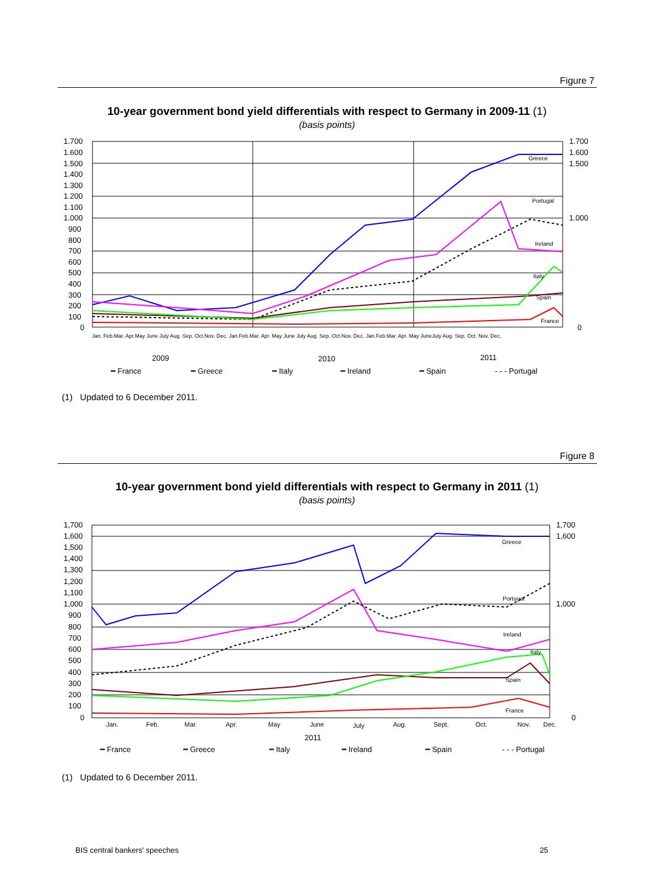Figure 7
10-year government bond yield differentials with respect to Germany in 2009-11 (1)
(basis points)
1.700
1.600
1.500
1.400
1.300
1.200
1.100
1.000
900
800
700
600
500
400
300
200
100
0
1.700
1.600
1.500
1.000
0
Greece
Portugal
Ireland
Italy
Spain
France
Jan. Feb.Mar. Apr.May June July Aug. Sep. Oct.Nov. Dec. Jan.Feb.Mar. Apr. May June July Aug. Sep. Oct.Nov. Dec. Jan.Feb.Mar. Apr. May JuneJuly Aug. Sep. Oct. Nov. Dec.
2009
2010
2011
━ France
━ Greece
━ Italy
━ Ireland
━ Spain
- - - Portugal
(1) Updated to 6 December 2011.
Figure 8
10-year government bond yield differentials with respect to Germany in 2011 (1)
(basis points)
1,700
1,600
1,500
1,400
1,300
1,200
1,100
1,000
900
800
700
600
500
400
300
200
100
0
1,700
1,600
1,000
0
Greece
Portugal
Ireland
Italy
Spain
France
Jan.
Feb.
Mar.
Apr.
May
June
July
Aug.
Sept.
Oct.
Nov.
Dec.
2011
━ France
━ Greece
━ Italy
━ Ireland
━ Spain
- - - Portugal
(1) Updated to 6 December 2011.
BIS central bankers' speeches 25